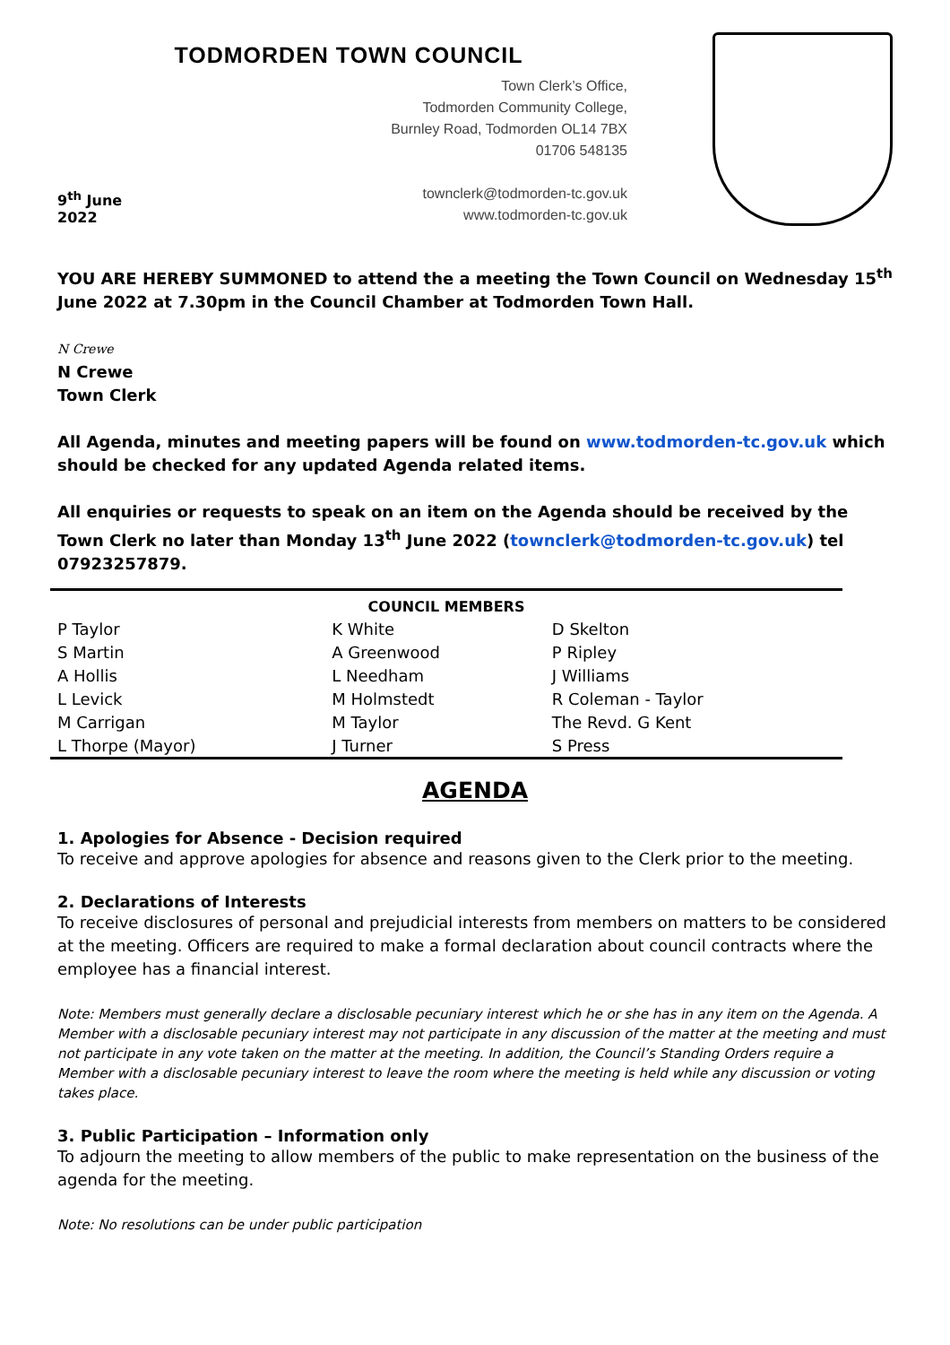TODMORDEN TOWN COUNCIL
9<sup>th</sup> June 2022
Town Clerk’s Office,
Todmorden Community College,
Burnley Road, Todmorden OL14 7BX
01706 548135
townclerk@todmorden-tc.gov.uk
www.todmorden-tc.gov.uk
YOU ARE HEREBY SUMMONED to attend the a meeting the Town Council on Wednesday 15<sup>th</sup> June 2022 at 7.30pm in the Council Chamber at Todmorden Town Hall.
N Crewe
N Crewe
Town Clerk
All Agenda, minutes and meeting papers will be found on www.todmorden-tc.gov.uk which should be checked for any updated Agenda related items.
All enquiries or requests to speak on an item on the Agenda should be received by the Town Clerk no later than Monday 13<sup>th</sup> June 2022 (townclerk@todmorden-tc.gov.uk) tel 07923257879.
| COUNCIL MEMBERS | | |
| --- | --- | --- |
| P Taylor | K White | D Skelton |
| S Martin | A Greenwood | P Ripley |
| A Hollis | L Needham | J Williams |
| L Levick | M Holmstedt | R Coleman - Taylor |
| M Carrigan | M Taylor | The Revd. G Kent |
| L Thorpe (Mayor) | J Turner | S Press |
AGENDA
1. Apologies for Absence - Decision required
To receive and approve apologies for absence and reasons given to the Clerk prior to the meeting.
2. Declarations of Interests
To receive disclosures of personal and prejudicial interests from members on matters to be considered at the meeting. Officers are required to make a formal declaration about council contracts where the employee has a financial interest.
Note: Members must generally declare a disclosable pecuniary interest which he or she has in any item on the Agenda. A Member with a disclosable pecuniary interest may not participate in any discussion of the matter at the meeting and must not participate in any vote taken on the matter at the meeting. In addition, the Council’s Standing Orders require a Member with a disclosable pecuniary interest to leave the room where the meeting is held while any discussion or voting takes place.
3. Public Participation – Information only
To adjourn the meeting to allow members of the public to make representation on the business of the agenda for the meeting.
Note: No resolutions can be under public participation